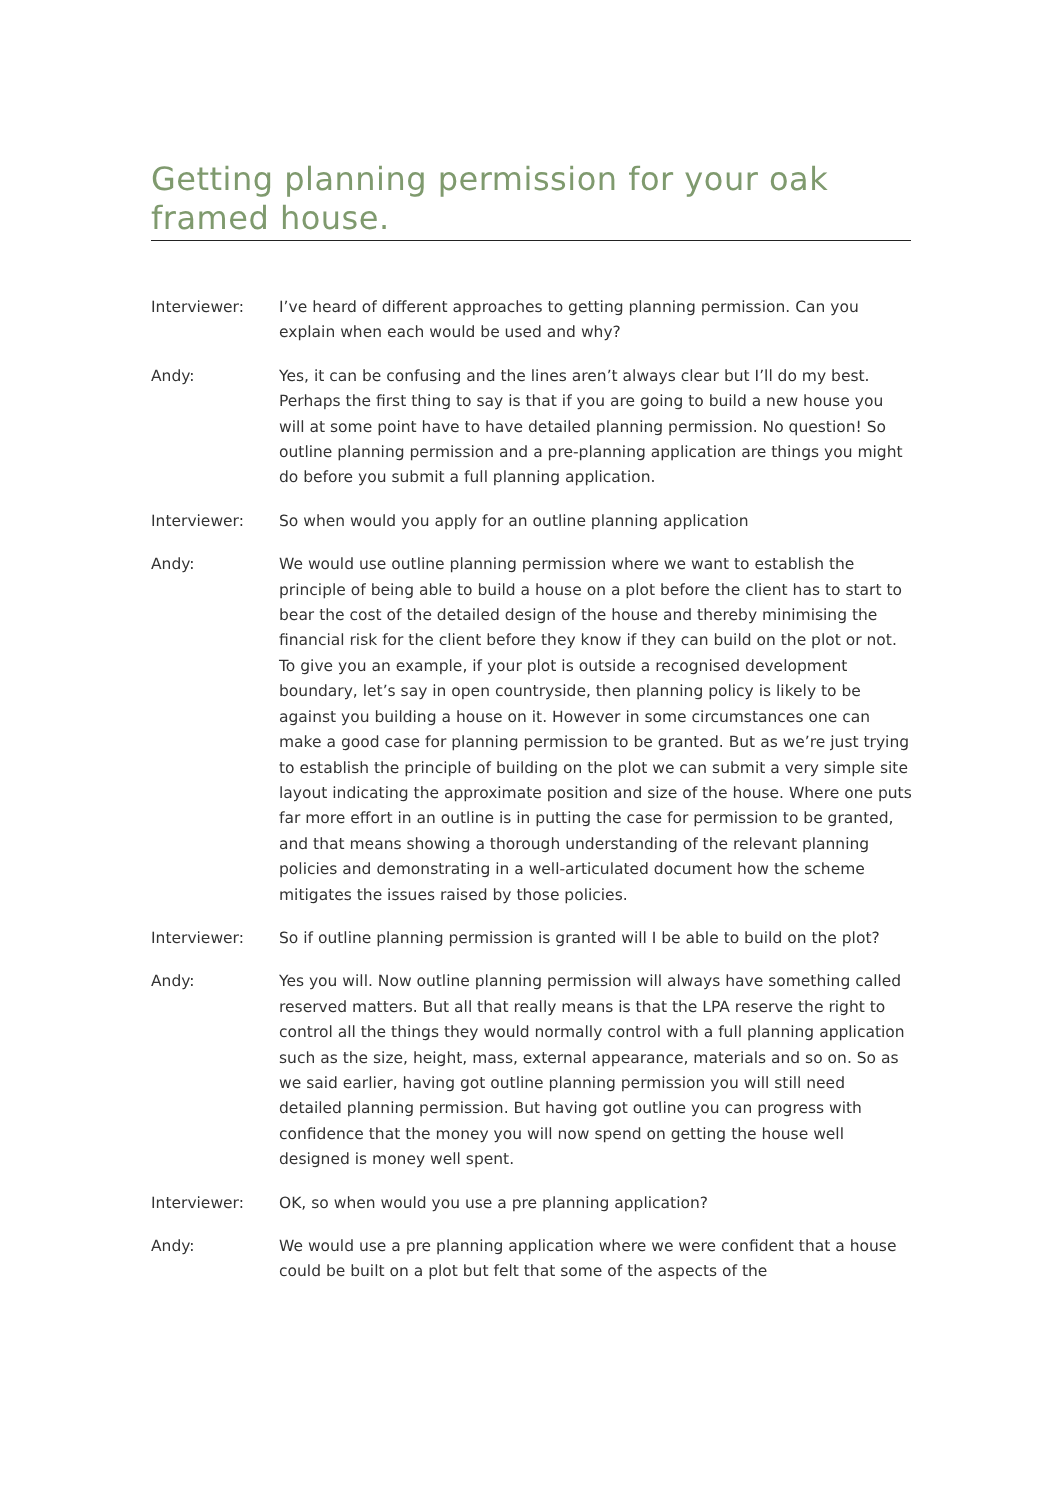Getting planning permission for your oak framed house.
Interviewer: I’ve heard of different approaches to getting planning permission. Can you explain when each would be used and why?
Andy: Yes, it can be confusing and the lines aren’t always clear but I’ll do my best. Perhaps the first thing to say is that if you are going to build a new house you will at some point have to have detailed planning permission. No question! So outline planning permission and a pre-planning application are things you might do before you submit a full planning application.
Interviewer: So when would you apply for an outline planning application
Andy: We would use outline planning permission where we want to establish the principle of being able to build a house on a plot before the client has to start to bear the cost of the detailed design of the house and thereby minimising the financial risk for the client before they know if they can build on the plot or not. To give you an example, if your plot is outside a recognised development boundary, let’s say in open countryside, then planning policy is likely to be against you building a house on it. However in some circumstances one can make a good case for planning permission to be granted. But as we’re just trying to establish the principle of building on the plot we can submit a very simple site layout indicating the approximate position and size of the house. Where one puts far more effort in an outline is in putting the case for permission to be granted, and that means showing a thorough understanding of the relevant planning policies and demonstrating in a well-articulated document how the scheme mitigates the issues raised by those policies.
Interviewer: So if outline planning permission is granted will I be able to build on the plot?
Andy: Yes you will. Now outline planning permission will always have something called reserved matters. But all that really means is that the LPA reserve the right to control all the things they would normally control with a full planning application such as the size, height, mass, external appearance, materials and so on. So as we said earlier, having got outline planning permission you will still need detailed planning permission. But having got outline you can progress with confidence that the money you will now spend on getting the house well designed is money well spent.
Interviewer: OK, so when would you use a pre planning application?
Andy: We would use a pre planning application where we were confident that a house could be built on a plot but felt that some of the aspects of the